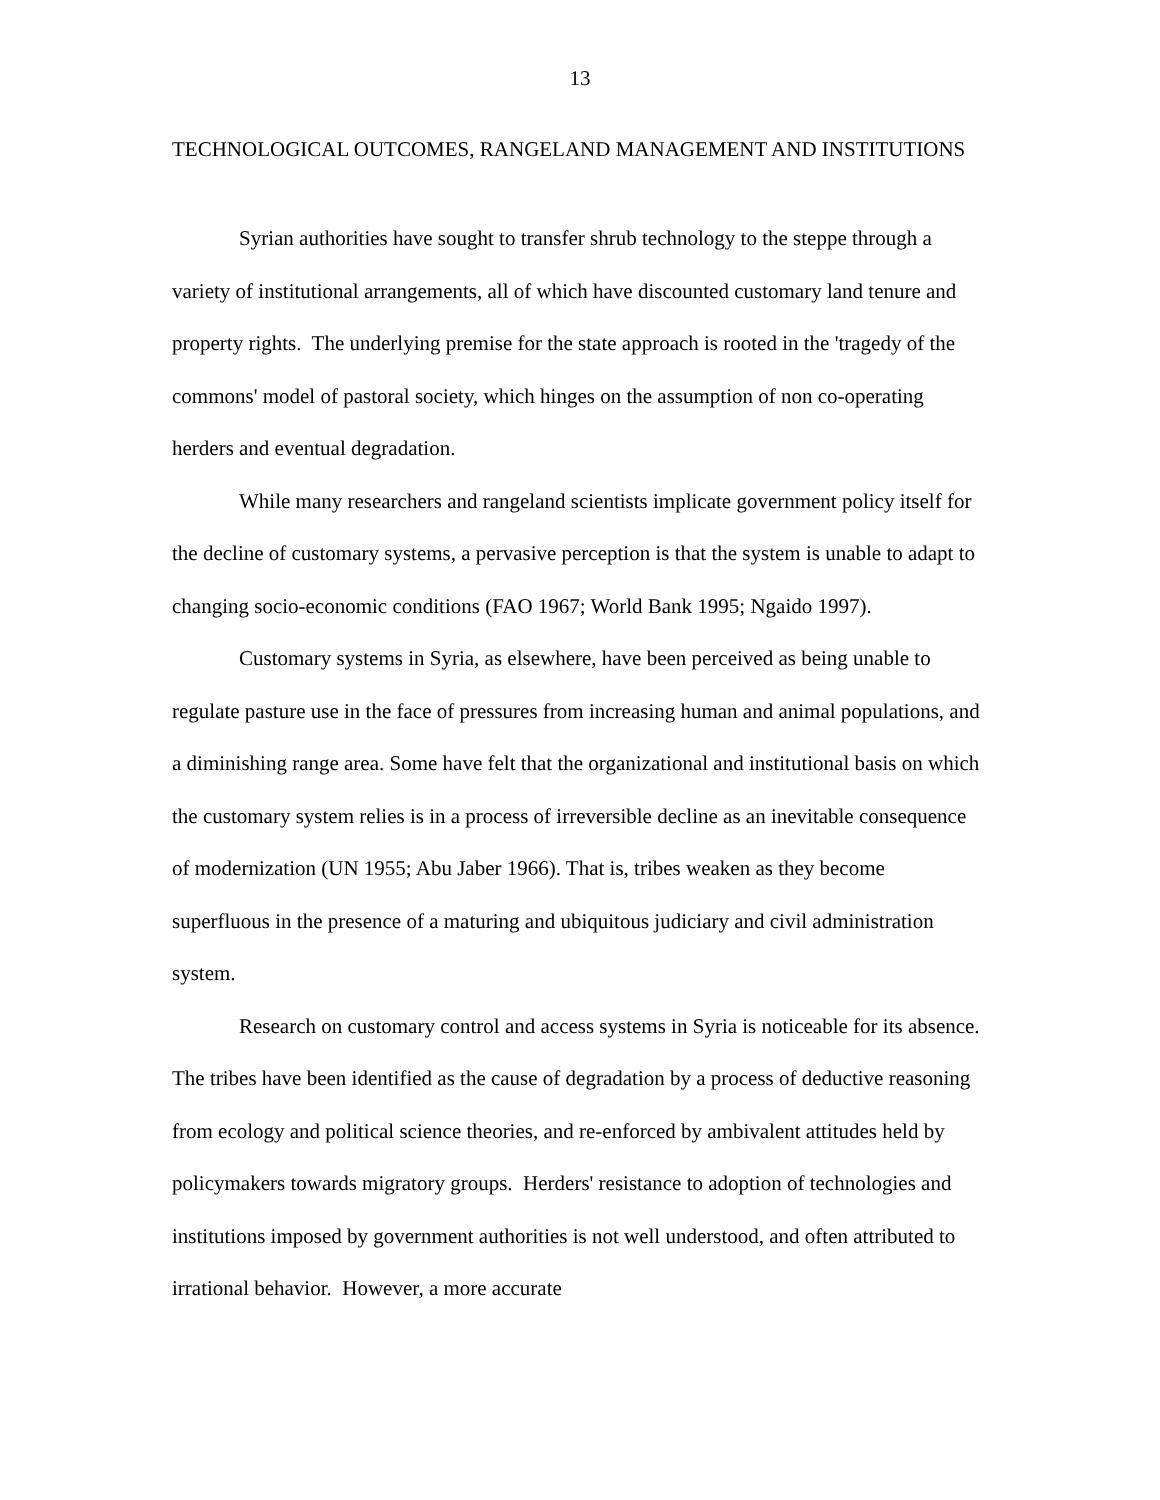13
TECHNOLOGICAL OUTCOMES, RANGELAND MANAGEMENT AND INSTITUTIONS
Syrian authorities have sought to transfer shrub technology to the steppe through a variety of institutional arrangements, all of which have discounted customary land tenure and property rights. The underlying premise for the state approach is rooted in the 'tragedy of the commons' model of pastoral society, which hinges on the assumption of non co-operating herders and eventual degradation.
While many researchers and rangeland scientists implicate government policy itself for the decline of customary systems, a pervasive perception is that the system is unable to adapt to changing socio-economic conditions (FAO 1967; World Bank 1995; Ngaido 1997).
Customary systems in Syria, as elsewhere, have been perceived as being unable to regulate pasture use in the face of pressures from increasing human and animal populations, and a diminishing range area. Some have felt that the organizational and institutional basis on which the customary system relies is in a process of irreversible decline as an inevitable consequence of modernization (UN 1955; Abu Jaber 1966). That is, tribes weaken as they become superfluous in the presence of a maturing and ubiquitous judiciary and civil administration system.
Research on customary control and access systems in Syria is noticeable for its absence. The tribes have been identified as the cause of degradation by a process of deductive reasoning from ecology and political science theories, and re-enforced by ambivalent attitudes held by policymakers towards migratory groups. Herders' resistance to adoption of technologies and institutions imposed by government authorities is not well understood, and often attributed to irrational behavior. However, a more accurate